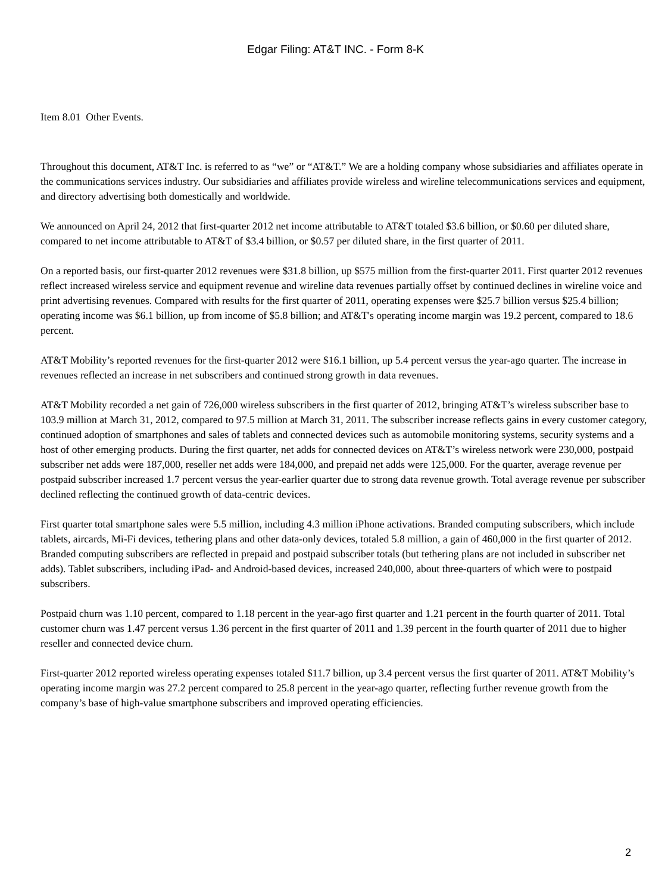Edgar Filing: AT&T INC. - Form 8-K
Item 8.01 Other Events.
Throughout this document, AT&T Inc. is referred to as “we” or “AT&T.” We are a holding company whose subsidiaries and affiliates operate in the communications services industry. Our subsidiaries and affiliates provide wireless and wireline telecommunications services and equipment, and directory advertising both domestically and worldwide.
We announced on April 24, 2012 that first-quarter 2012 net income attributable to AT&T totaled $3.6 billion, or $0.60 per diluted share, compared to net income attributable to AT&T of $3.4 billion, or $0.57 per diluted share, in the first quarter of 2011.
On a reported basis, our first-quarter 2012 revenues were $31.8 billion, up $575 million from the first-quarter 2011. First quarter 2012 revenues reflect increased wireless service and equipment revenue and wireline data revenues partially offset by continued declines in wireline voice and print advertising revenues. Compared with results for the first quarter of 2011, operating expenses were $25.7 billion versus $25.4 billion; operating income was $6.1 billion, up from income of $5.8 billion; and AT&T's operating income margin was 19.2 percent, compared to 18.6 percent.
AT&T Mobility’s reported revenues for the first-quarter 2012 were $16.1 billion, up 5.4 percent versus the year-ago quarter. The increase in revenues reflected an increase in net subscribers and continued strong growth in data revenues.
AT&T Mobility recorded a net gain of 726,000 wireless subscribers in the first quarter of 2012, bringing AT&T’s wireless subscriber base to 103.9 million at March 31, 2012, compared to 97.5 million at March 31, 2011. The subscriber increase reflects gains in every customer category, continued adoption of smartphones and sales of tablets and connected devices such as automobile monitoring systems, security systems and a host of other emerging products. During the first quarter, net adds for connected devices on AT&T’s wireless network were 230,000, postpaid subscriber net adds were 187,000, reseller net adds were 184,000, and prepaid net adds were 125,000. For the quarter, average revenue per postpaid subscriber increased 1.7 percent versus the year-earlier quarter due to strong data revenue growth. Total average revenue per subscriber declined reflecting the continued growth of data-centric devices.
First quarter total smartphone sales were 5.5 million, including 4.3 million iPhone activations. Branded computing subscribers, which include tablets, aircards, Mi-Fi devices, tethering plans and other data-only devices, totaled 5.8 million, a gain of 460,000 in the first quarter of 2012. Branded computing subscribers are reflected in prepaid and postpaid subscriber totals (but tethering plans are not included in subscriber net adds). Tablet subscribers, including iPad- and Android-based devices, increased 240,000, about three-quarters of which were to postpaid subscribers.
Postpaid churn was 1.10 percent, compared to 1.18 percent in the year-ago first quarter and 1.21 percent in the fourth quarter of 2011. Total customer churn was 1.47 percent versus 1.36 percent in the first quarter of 2011 and 1.39 percent in the fourth quarter of 2011 due to higher reseller and connected device churn.
First-quarter 2012 reported wireless operating expenses totaled $11.7 billion, up 3.4 percent versus the first quarter of 2011. AT&T Mobility’s operating income margin was 27.2 percent compared to 25.8 percent in the year-ago quarter, reflecting further revenue growth from the company’s base of high-value smartphone subscribers and improved operating efficiencies.
2